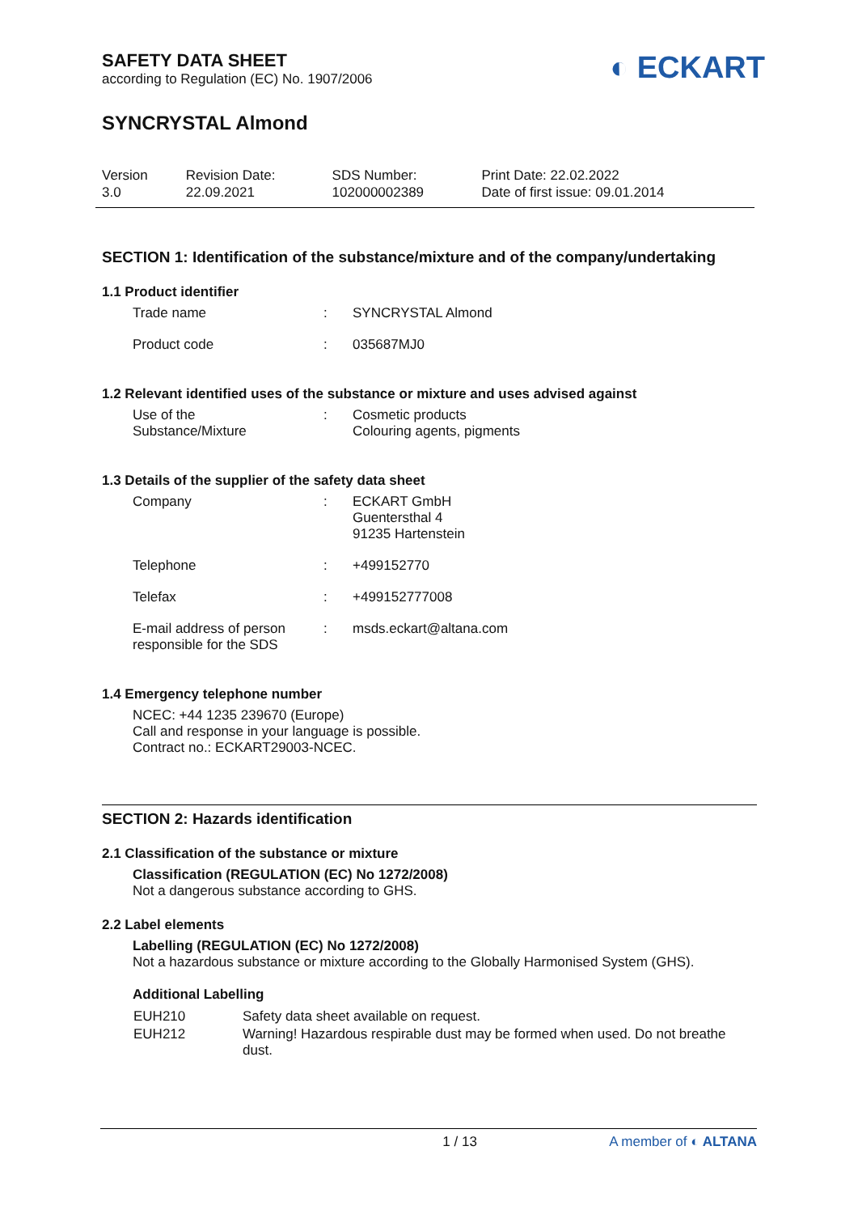SAFETY DATA SHEET
according to Regulation (EC) No. 1907/2006
◐ ECKART
SYNCRYSTAL Almond
| Version 3.0 | Revision Date: 22.09.2021 | SDS Number: 102000002389 | Print Date: 22.02.2022 Date of first issue: 09.01.2014 |
SECTION 1: Identification of the substance/mixture and of the company/undertaking
1.1 Product identifier
| Trade name | : | SYNCRYSTAL Almond |
| Product code | : | 035687MJ0 |
1.2 Relevant identified uses of the substance or mixture and uses advised against
| Use of the Substance/Mixture | : | Cosmetic products Colouring agents, pigments |
1.3 Details of the supplier of the safety data sheet
| Company | : | ECKART GmbH Guentersthal 4 91235 Hartenstein |
| Telephone | : | +499152770 |
| Telefax | : | +499152777008 |
| E-mail address of person responsible for the SDS | : | msds.eckart@altana.com |
1.4 Emergency telephone number
NCEC: +44 1235 239670 (Europe)
Call and response in your language is possible.
Contract no.: ECKART29003-NCEC.
SECTION 2: Hazards identification
2.1 Classification of the substance or mixture
Classification (REGULATION (EC) No 1272/2008)
Not a dangerous substance according to GHS.
2.2 Label elements
Labelling (REGULATION (EC) No 1272/2008)
Not a hazardous substance or mixture according to the Globally Harmonised System (GHS).
Additional Labelling
| EUH210 | Safety data sheet available on request. |
| EUH212 | Warning! Hazardous respirable dust may be formed when used. Do not breathe dust. |
1 / 13 A member of ◐ ALTANA